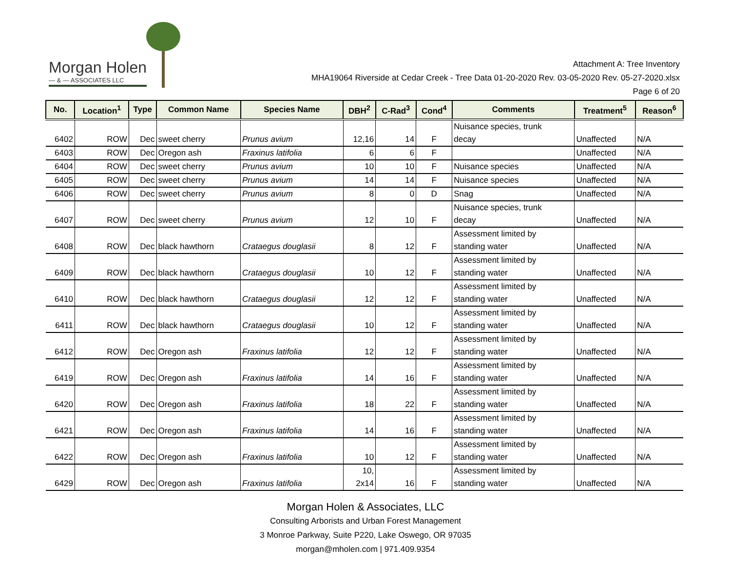Morgan Holen
— & — ASSOCIATES LLC
Attachment A: Tree Inventory
MHA19064 Riverside at Cedar Creek - Tree Data 01-20-2020 Rev. 03-05-2020 Rev. 05-27-2020.xlsx
Page 6 of 20
| No. | Location<sup>1</sup> | Type | Common Name | Species Name | DBH<sup>2</sup> | C-Rad<sup>3</sup> | Cond<sup>4</sup> | Comments | Treatment<sup>5</sup> | Reason<sup>6</sup> |
| --- | --- | --- | --- | --- | --- | --- | --- | --- | --- | --- |
| 6402 | ROW | Dec | sweet cherry | Prunus avium | 12,16 | 14 | F | Nuisance species, trunk decay | Unaffected | N/A |
| 6403 | ROW | Dec | Oregon ash | Fraxinus latifolia | 6 | 6 | F | | Unaffected | N/A |
| 6404 | ROW | Dec | sweet cherry | Prunus avium | 10 | 10 | F | Nuisance species | Unaffected | N/A |
| 6405 | ROW | Dec | sweet cherry | Prunus avium | 14 | 14 | F | Nuisance species | Unaffected | N/A |
| 6406 | ROW | Dec | sweet cherry | Prunus avium | 8 | 0 | D | Snag | Unaffected | N/A |
| 6407 | ROW | Dec | sweet cherry | Prunus avium | 12 | 10 | F | Nuisance species, trunk decay | Unaffected | N/A |
| 6408 | ROW | Dec | black hawthorn | Crataegus douglasii | 8 | 12 | F | Assessment limited by standing water | Unaffected | N/A |
| 6409 | ROW | Dec | black hawthorn | Crataegus douglasii | 10 | 12 | F | Assessment limited by standing water | Unaffected | N/A |
| 6410 | ROW | Dec | black hawthorn | Crataegus douglasii | 12 | 12 | F | Assessment limited by standing water | Unaffected | N/A |
| 6411 | ROW | Dec | black hawthorn | Crataegus douglasii | 10 | 12 | F | Assessment limited by standing water | Unaffected | N/A |
| 6412 | ROW | Dec | Oregon ash | Fraxinus latifolia | 12 | 12 | F | Assessment limited by standing water | Unaffected | N/A |
| 6419 | ROW | Dec | Oregon ash | Fraxinus latifolia | 14 | 16 | F | Assessment limited by standing water | Unaffected | N/A |
| 6420 | ROW | Dec | Oregon ash | Fraxinus latifolia | 18 | 22 | F | Assessment limited by standing water | Unaffected | N/A |
| 6421 | ROW | Dec | Oregon ash | Fraxinus latifolia | 14 | 16 | F | Assessment limited by standing water | Unaffected | N/A |
| 6422 | ROW | Dec | Oregon ash | Fraxinus latifolia | 10 | 12 | F | Assessment limited by standing water | Unaffected | N/A |
| 6429 | ROW | Dec | Oregon ash | Fraxinus latifolia | 10, 2x14 | 16 | F | Assessment limited by standing water | Unaffected | N/A |
Morgan Holen & Associates, LLC
Consulting Arborists and Urban Forest Management
3 Monroe Parkway, Suite P220, Lake Oswego, OR 97035
morgan@mholen.com | 971.409.9354